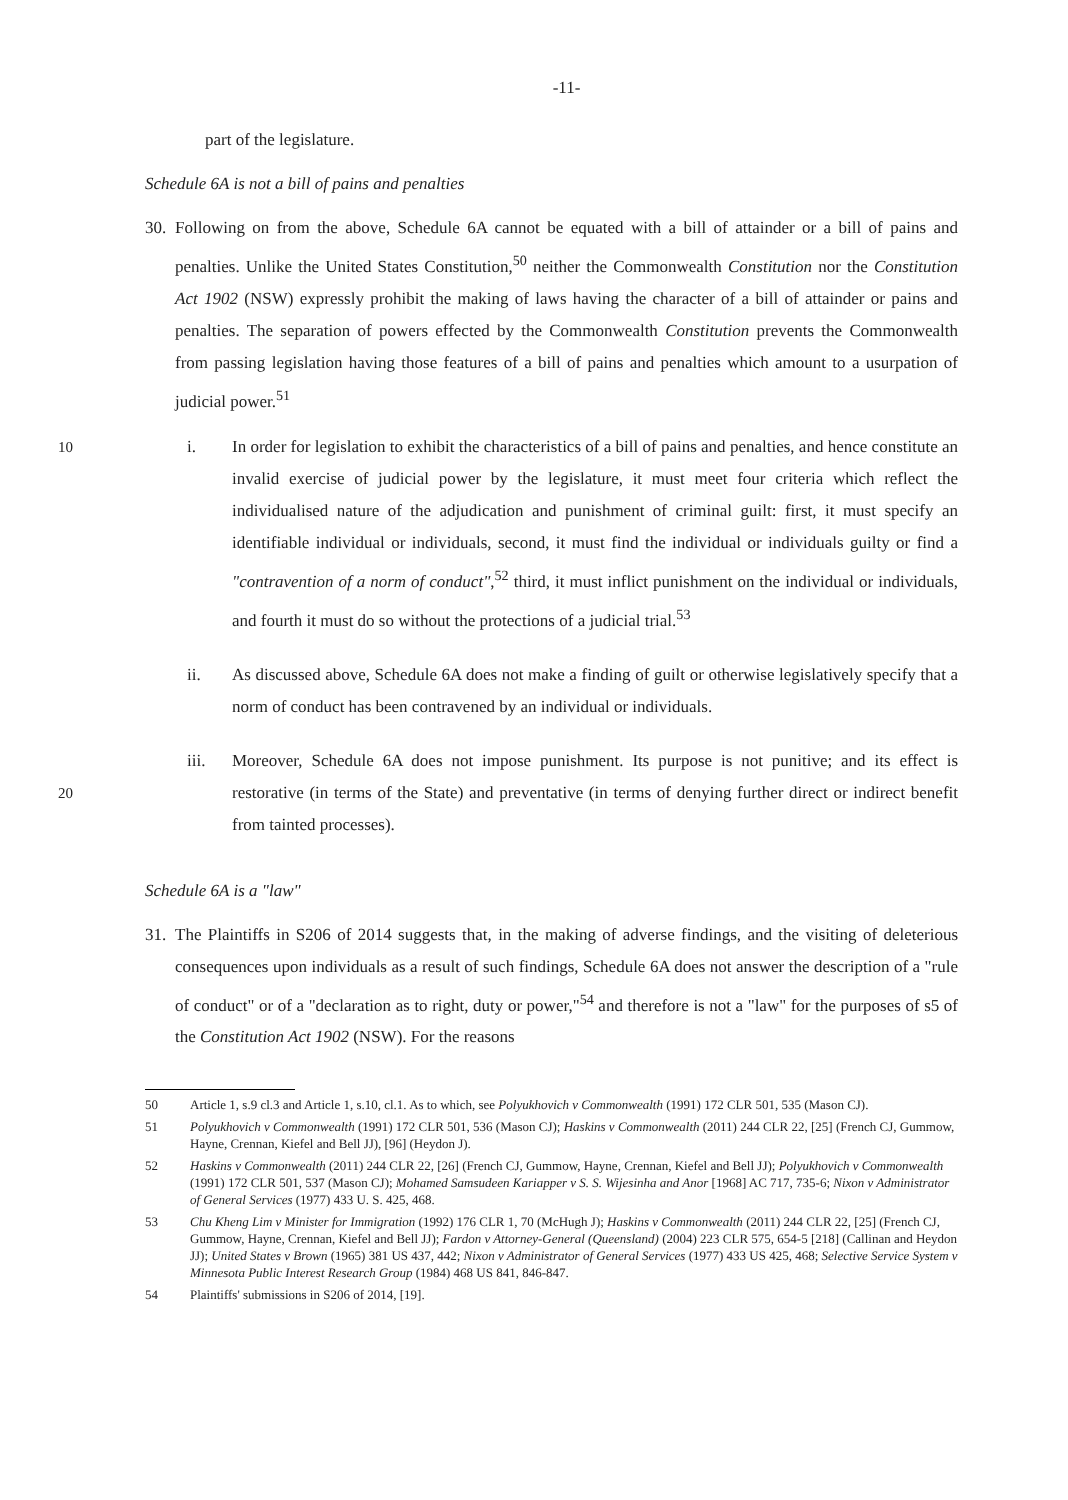-11-
part of the legislature.
Schedule 6A is not a bill of pains and penalties
30.
Following on from the above, Schedule 6A cannot be equated with a bill of attainder or a bill of pains and penalties. Unlike the United States Constitution,<sup>50</sup> neither the Commonwealth Constitution nor the Constitution Act 1902 (NSW) expressly prohibit the making of laws having the character of a bill of attainder or pains and penalties. The separation of powers effected by the Commonwealth Constitution prevents the Commonwealth from passing legislation having those features of a bill of pains and penalties which amount to a usurpation of judicial power.<sup>51</sup>
i. In order for legislation to exhibit the characteristics of a bill of pains and penalties, and 10 hence constitute an invalid exercise of judicial power by the legislature, it must meet four criteria which reflect the individualised nature of the adjudication and punishment of criminal guilt: first, it must specify an identifiable individual or individuals, second, it must find the individual or individuals guilty or find a "contravention of a norm of conduct",<sup>52</sup> third, it must inflict punishment on the individual or individuals, and fourth it must do so without the protections of a judicial trial.<sup>53</sup>
ii. As discussed above, Schedule 6A does not make a finding of guilt or otherwise legislatively specify that a norm of conduct has been contravened by an individual or individuals.
iii. Moreover, Schedule 6A does not impose punishment. Its purpose is not punitive; and its effect is restorative (in terms of the State) and preventative (in terms of denying further 20 direct or indirect benefit from tainted processes).
Schedule 6A is a "law"
31.
The Plaintiffs in S206 of 2014 suggests that, in the making of adverse findings, and the visiting of deleterious consequences upon individuals as a result of such findings, Schedule 6A does not answer the description of a "rule of conduct" or of a "declaration as to right, duty or power,"<sup>54</sup> and therefore is not a "law" for the purposes of s5 of the Constitution Act 1902 (NSW). For the reasons
50 Article 1, s.9 cl.3 and Article 1, s.10, cl.1. As to which, see Polyukhovich v Commonwealth (1991) 172 CLR 501, 535 (Mason CJ).
51 Polyukhovich v Commonwealth (1991) 172 CLR 501, 536 (Mason CJ); Haskins v Commonwealth (2011) 244 CLR 22, [25] (French CJ, Gummow, Hayne, Crennan, Kiefel and Bell JJ), [96] (Heydon J).
52 Haskins v Commonwealth (2011) 244 CLR 22, [26] (French CJ, Gummow, Hayne, Crennan, Kiefel and Bell JJ); Polyukhovich v Commonwealth (1991) 172 CLR 501, 537 (Mason CJ); Mohamed Samsudeen Kariapper v S. S. Wijesinha and Anor [1968] AC 717, 735-6; Nixon v Administrator of General Services (1977) 433 U. S. 425, 468.
53 Chu Kheng Lim v Minister for Immigration (1992) 176 CLR 1, 70 (McHugh J); Haskins v Commonwealth (2011) 244 CLR 22, [25] (French CJ, Gummow, Hayne, Crennan, Kiefel and Bell JJ); Fardon v Attorney-General (Queensland) (2004) 223 CLR 575, 654-5 [218] (Callinan and Heydon JJ); United States v Brown (1965) 381 US 437, 442; Nixon v Administrator of General Services (1977) 433 US 425, 468; Selective Service System v Minnesota Public Interest Research Group (1984) 468 US 841, 846-847.
54 Plaintiffs' submissions in S206 of 2014, [19].